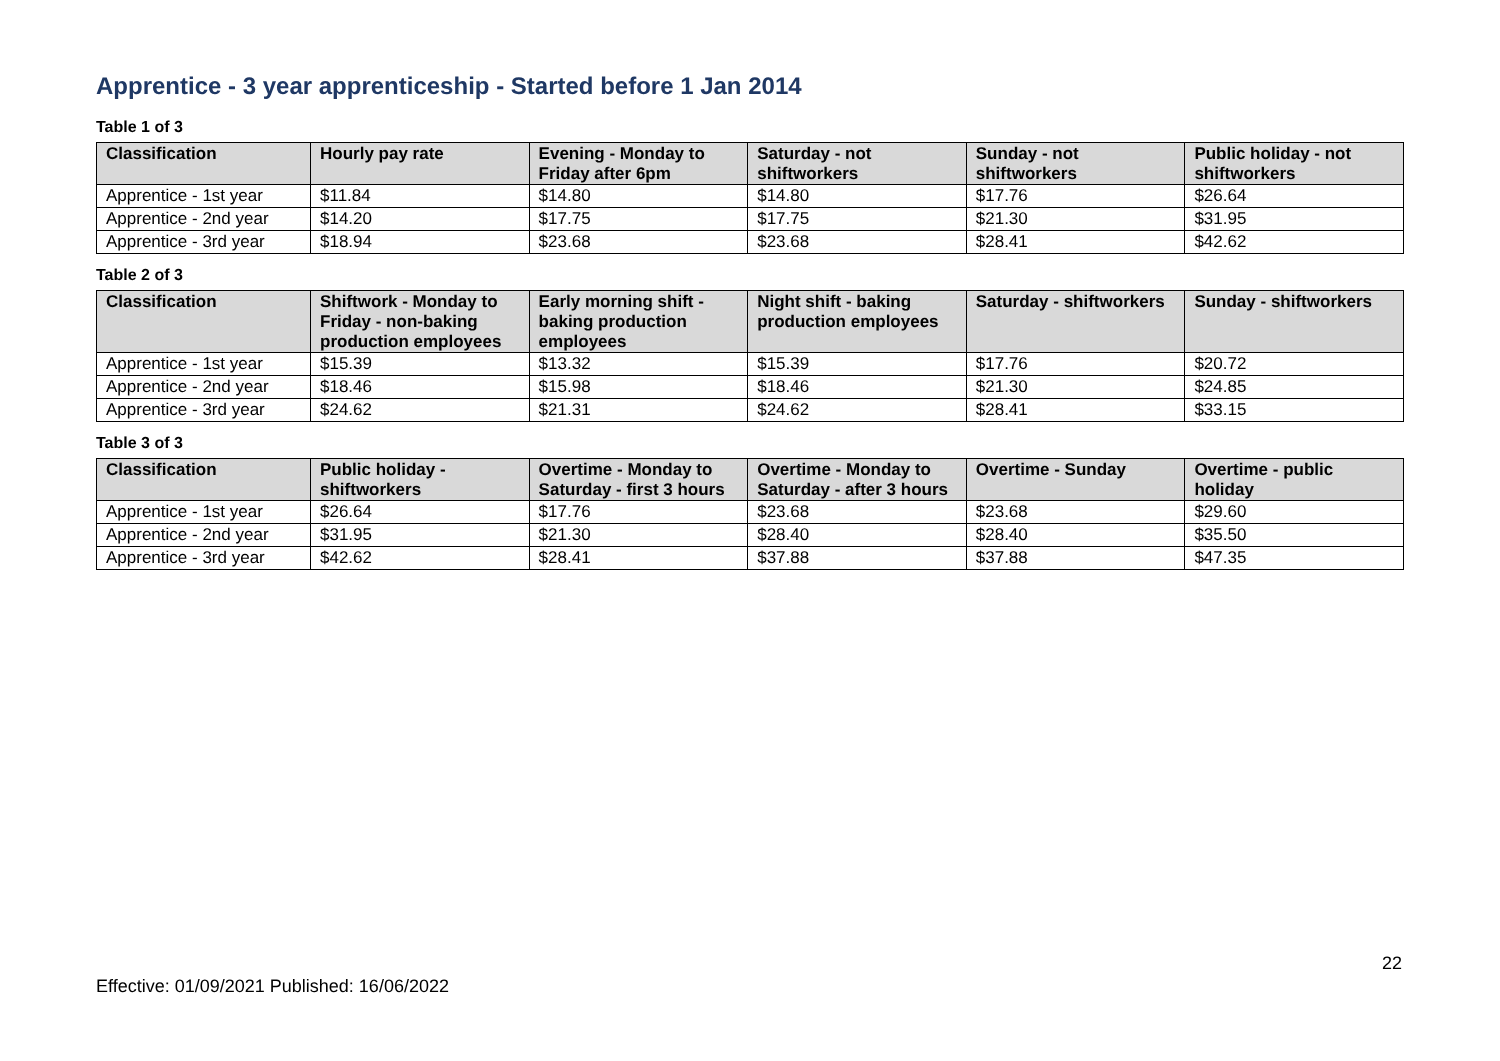Apprentice - 3 year apprenticeship - Started before 1 Jan 2014
Table 1 of 3
| Classification | Hourly pay rate | Evening - Monday to Friday after 6pm | Saturday - not shiftworkers | Sunday - not shiftworkers | Public holiday - not shiftworkers |
| --- | --- | --- | --- | --- | --- |
| Apprentice - 1st year | $11.84 | $14.80 | $14.80 | $17.76 | $26.64 |
| Apprentice - 2nd year | $14.20 | $17.75 | $17.75 | $21.30 | $31.95 |
| Apprentice - 3rd year | $18.94 | $23.68 | $23.68 | $28.41 | $42.62 |
Table 2 of 3
| Classification | Shiftwork - Monday to Friday - non-baking production employees | Early morning shift - baking production employees | Night shift - baking production employees | Saturday - shiftworkers | Sunday - shiftworkers |
| --- | --- | --- | --- | --- | --- |
| Apprentice - 1st year | $15.39 | $13.32 | $15.39 | $17.76 | $20.72 |
| Apprentice - 2nd year | $18.46 | $15.98 | $18.46 | $21.30 | $24.85 |
| Apprentice - 3rd year | $24.62 | $21.31 | $24.62 | $28.41 | $33.15 |
Table 3 of 3
| Classification | Public holiday - shiftworkers | Overtime - Monday to Saturday - first 3 hours | Overtime - Monday to Saturday - after 3 hours | Overtime - Sunday | Overtime - public holiday |
| --- | --- | --- | --- | --- | --- |
| Apprentice - 1st year | $26.64 | $17.76 | $23.68 | $23.68 | $29.60 |
| Apprentice - 2nd year | $31.95 | $21.30 | $28.40 | $28.40 | $35.50 |
| Apprentice - 3rd year | $42.62 | $28.41 | $37.88 | $37.88 | $47.35 |
22
Effective: 01/09/2021 Published: 16/06/2022